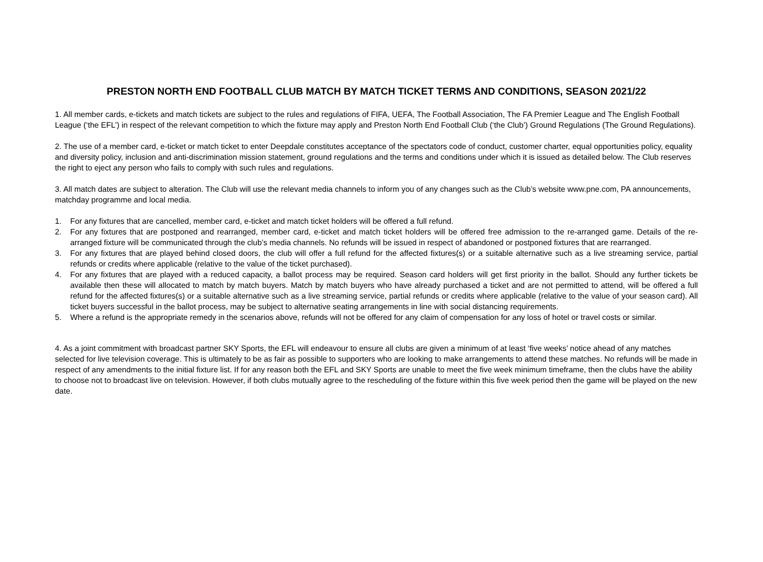PRESTON NORTH END FOOTBALL CLUB MATCH BY MATCH TICKET TERMS AND CONDITIONS, SEASON 2021/22
1. All member cards, e-tickets and match tickets are subject to the rules and regulations of FIFA, UEFA, The Football Association, The FA Premier League and The English Football League (‘the EFL’) in respect of the relevant competition to which the fixture may apply and Preston North End Football Club (‘the Club’) Ground Regulations (The Ground Regulations).
2. The use of a member card, e-ticket or match ticket to enter Deepdale constitutes acceptance of the spectators code of conduct, customer charter, equal opportunities policy, equality and diversity policy, inclusion and anti-discrimination mission statement, ground regulations and the terms and conditions under which it is issued as detailed below. The Club reserves the right to eject any person who fails to comply with such rules and regulations.
3. All match dates are subject to alteration. The Club will use the relevant media channels to inform you of any changes such as the Club’s website www.pne.com, PA announcements, matchday programme and local media.
1. For any fixtures that are cancelled, member card, e-ticket and match ticket holders will be offered a full refund.
2. For any fixtures that are postponed and rearranged, member card, e-ticket and match ticket holders will be offered free admission to the re-arranged game. Details of the re-arranged fixture will be communicated through the club’s media channels. No refunds will be issued in respect of abandoned or postponed fixtures that are rearranged.
3. For any fixtures that are played behind closed doors, the club will offer a full refund for the affected fixtures(s) or a suitable alternative such as a live streaming service, partial refunds or credits where applicable (relative to the value of the ticket purchased).
4. For any fixtures that are played with a reduced capacity, a ballot process may be required. Season card holders will get first priority in the ballot. Should any further tickets be available then these will allocated to match by match buyers. Match by match buyers who have already purchased a ticket and are not permitted to attend, will be offered a full refund for the affected fixtures(s) or a suitable alternative such as a live streaming service, partial refunds or credits where applicable (relative to the value of your season card). All ticket buyers successful in the ballot process, may be subject to alternative seating arrangements in line with social distancing requirements.
5. Where a refund is the appropriate remedy in the scenarios above, refunds will not be offered for any claim of compensation for any loss of hotel or travel costs or similar.
4. As a joint commitment with broadcast partner SKY Sports, the EFL will endeavour to ensure all clubs are given a minimum of at least ‘five weeks’ notice ahead of any matches selected for live television coverage. This is ultimately to be as fair as possible to supporters who are looking to make arrangements to attend these matches. No refunds will be made in respect of any amendments to the initial fixture list. If for any reason both the EFL and SKY Sports are unable to meet the five week minimum timeframe, then the clubs have the ability to choose not to broadcast live on television. However, if both clubs mutually agree to the rescheduling of the fixture within this five week period then the game will be played on the new date.